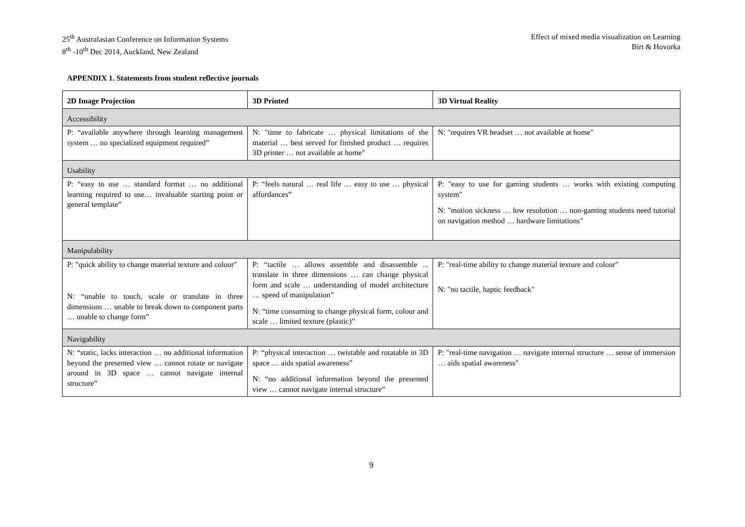25<sup>th</sup> Australasian Conference on Information Systems
8<sup>th</sup> -10<sup>th</sup> Dec 2014, Auckland, New Zealand
Effect of mixed media visualization on Learning
Birt & Hovorka
APPENDIX 1. Statements from student reflective journals
| 2D Image Projection | 3D Printed | 3D Virtual Reality |
| --- | --- | --- |
| Accessibility | | |
| P: “available anywhere through learning management system … no specialized equipment required” | N: "time to fabricate … physical limitations of the material … best served for finished product … requires 3D printer … not available at home" | N: "requires VR headset … not available at home" |
| Usability | | |
| P: “easy to use … standard format … no additional learning required to use… invaluable starting point or general template” | P: “feels natural … real life … easy to use … physical affordances” | P: "easy to use for gaming students … works with existing computing system" N: "motion sickness … low resolution … non-gaming students need tutorial on navigation method … hardware limitations" |
| Manipulability | | |
| P: "quick ability to change material texture and colour" N: “unable to touch, scale or translate in three dimensions … unable to break down to component parts … unable to change form” | P: “tactile … allows assemble and disassemble ... translate in three dimensions … can change physical form and scale … understanding of model architecture … speed of manipulation” N: “time consuming to change physical form, colour and scale … limited texture (plastic)” | P: "real-time ability to change material texture and colour" N: "no tactile, haptic feedback" |
| Navigability | | |
| N: “static, lacks interaction … no additional information beyond the presented view … cannot rotate or navigate around in 3D space … cannot navigate internal structure” | P: “physical interaction … twistable and rotatable in 3D space … aids spatial awareness” N: “no additional information beyond the presented view … cannot navigate internal structure” | P: "real-time navigation … navigate internal structure … sense of immersion … aids spatial awareness" |
9